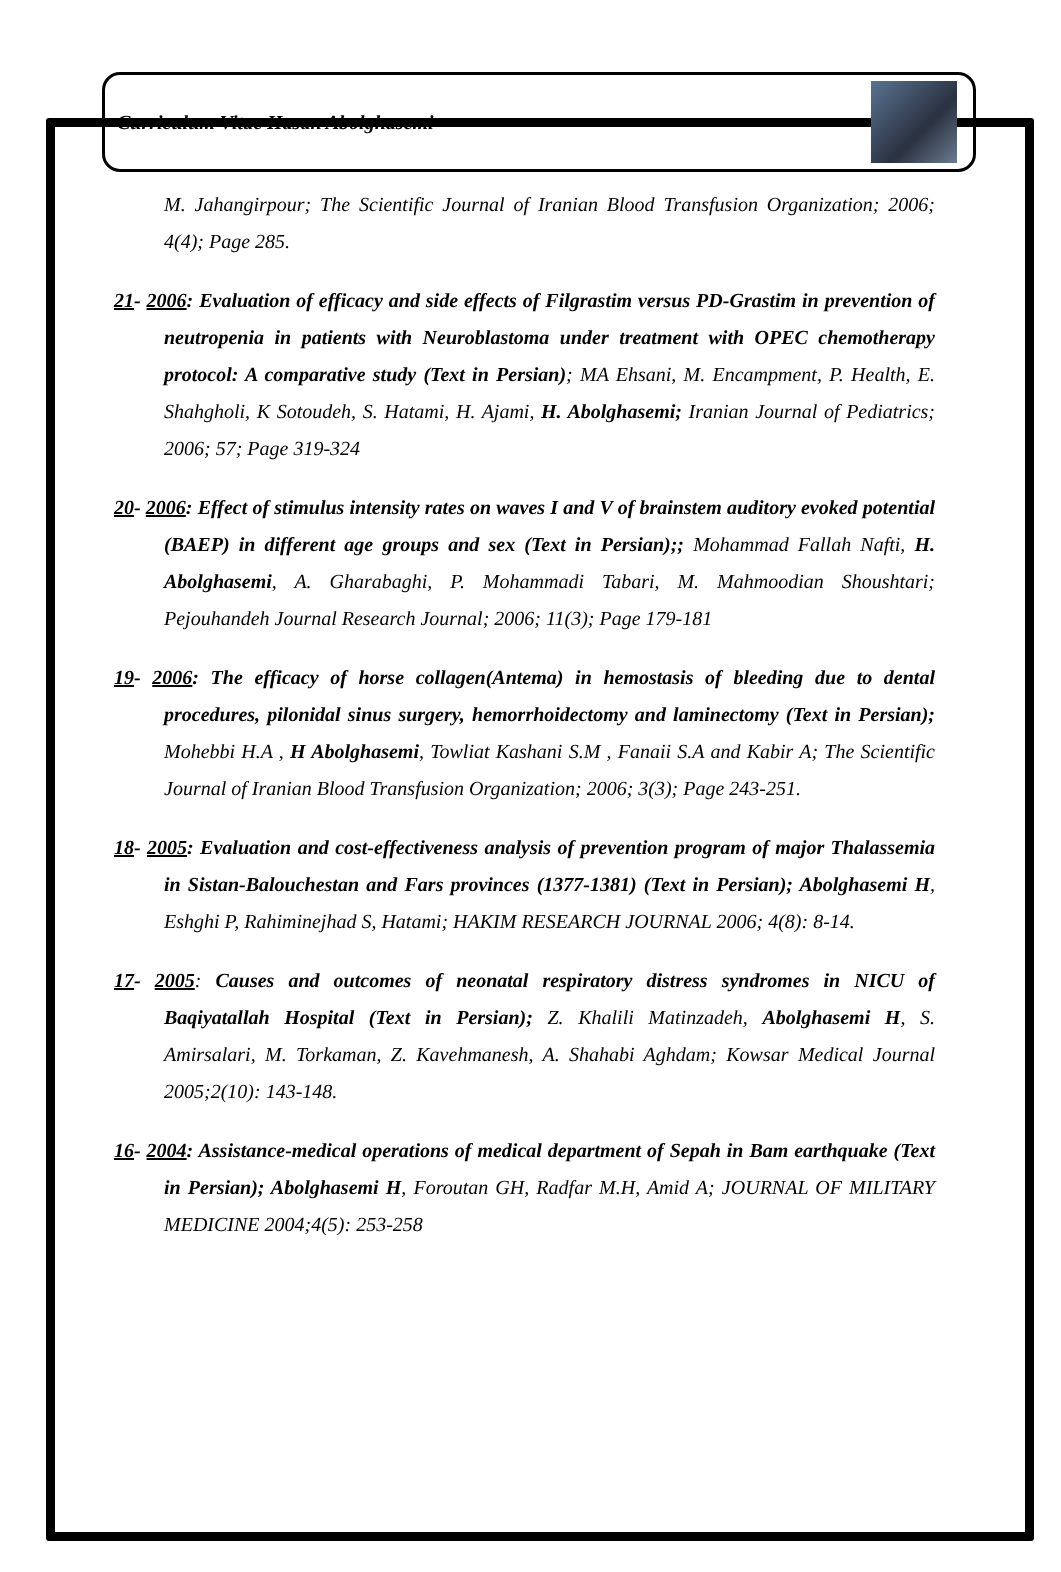Curriculum Vitae Hasan Abolghasemi
M. Jahangirpour; The Scientific Journal of Iranian Blood Transfusion Organization; 2006; 4(4); Page 285.
21- 2006: Evaluation of efficacy and side effects of Filgrastim versus PD-Grastim in prevention of neutropenia in patients with Neuroblastoma under treatment with OPEC chemotherapy protocol: A comparative study (Text in Persian); MA Ehsani, M. Encampment, P. Health, E. Shahgholi, K Sotoudeh, S. Hatami, H. Ajami, H. Abolghasemi; Iranian Journal of Pediatrics; 2006; 57; Page 319-324
20- 2006: Effect of stimulus intensity rates on waves I and V of brainstem auditory evoked potential (BAEP) in different age groups and sex (Text in Persian);; Mohammad Fallah Nafti, H. Abolghasemi, A. Gharabaghi, P. Mohammadi Tabari, M. Mahmoodian Shoushtari; Pejouhandeh Journal Research Journal; 2006; 11(3); Page 179-181
19- 2006: The efficacy of horse collagen(Antema) in hemostasis of bleeding due to dental procedures, pilonidal sinus surgery, hemorrhoidectomy and laminectomy (Text in Persian); Mohebbi H.A , H Abolghasemi, Towliat Kashani S.M , Fanaii S.A and Kabir A; The Scientific Journal of Iranian Blood Transfusion Organization; 2006; 3(3); Page 243-251.
18- 2005: Evaluation and cost-effectiveness analysis of prevention program of major Thalassemia in Sistan-Balouchestan and Fars provinces (1377-1381) (Text in Persian); Abolghasemi H, Eshghi P, Rahiminejhad S, Hatami; HAKIM RESEARCH JOURNAL 2006; 4(8): 8-14.
17- 2005: Causes and outcomes of neonatal respiratory distress syndromes in NICU of Baqiyatallah Hospital (Text in Persian); Z. Khalili Matinzadeh, Abolghasemi H, S. Amirsalari, M. Torkaman, Z. Kavehmanesh, A. Shahabi Aghdam; Kowsar Medical Journal 2005;2(10): 143-148.
16- 2004: Assistance-medical operations of medical department of Sepah in Bam earthquake (Text in Persian); Abolghasemi H, Foroutan GH, Radfar M.H, Amid A; JOURNAL OF MILITARY MEDICINE 2004;4(5): 253-258